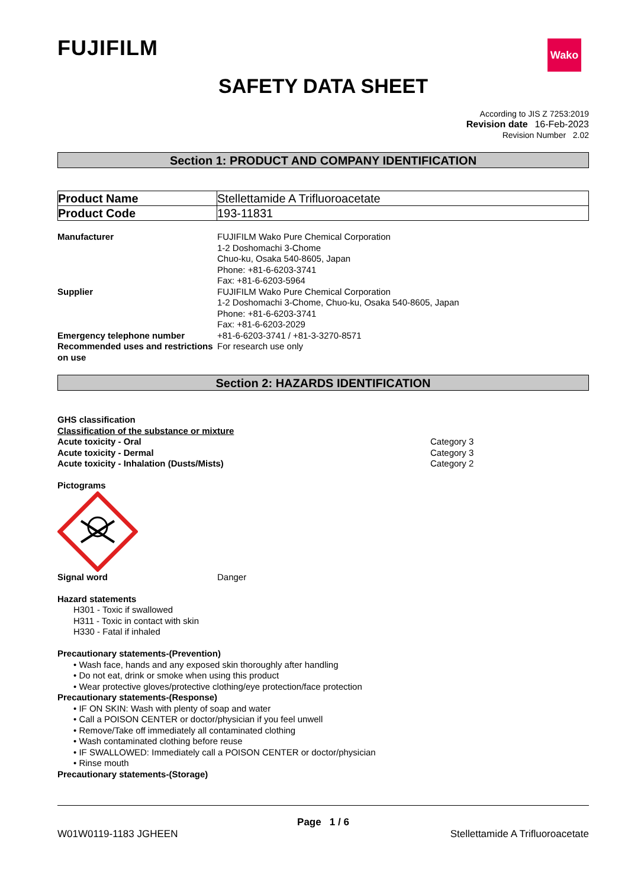FUJIFILM
Wako
SAFETY DATA SHEET
According to JIS Z 7253:2019
Revision date 16-Feb-2023
Revision Number 2.02
Section 1: PRODUCT AND COMPANY IDENTIFICATION
| Product Name | Stellettamide A Trifluoroacetate |
| Product Code | 193-11831 |
Manufacturer FUJIFILM Wako Pure Chemical Corporation
1-2 Doshomachi 3-Chome
Chuo-ku, Osaka 540-8605, Japan
Phone: +81-6-6203-3741
Fax: +81-6-6203-5964
Supplier FUJIFILM Wako Pure Chemical Corporation
1-2 Doshomachi 3-Chome, Chuo-ku, Osaka 540-8605, Japan
Phone: +81-6-6203-3741
Fax: +81-6-6203-2029
Emergency telephone number +81-6-6203-3741 / +81-3-3270-8571
Recommended uses and restrictions on use
For research use only
Section 2: HAZARDS IDENTIFICATION
GHS classification
Classification of the substance or mixture
Acute toxicity - Oral Category 3
Acute toxicity - Dermal Category 3
Acute toxicity - Inhalation (Dusts/Mists) Category 2
Pictograms
Signal word Danger
Hazard statements
H301 - Toxic if swallowed
H311 - Toxic in contact with skin
H330 - Fatal if inhaled
Precautionary statements-(Prevention)
• Wash face, hands and any exposed skin thoroughly after handling
• Do not eat, drink or smoke when using this product
• Wear protective gloves/protective clothing/eye protection/face protection
Precautionary statements-(Response)
• IF ON SKIN: Wash with plenty of soap and water
• Call a POISON CENTER or doctor/physician if you feel unwell
• Remove/Take off immediately all contaminated clothing
• Wash contaminated clothing before reuse
• IF SWALLOWED: Immediately call a POISON CENTER or doctor/physician
• Rinse mouth
Precautionary statements-(Storage)
Page 1 / 6
W01W0119-1183 JGHEEN Stellettamide A Trifluoroacetate